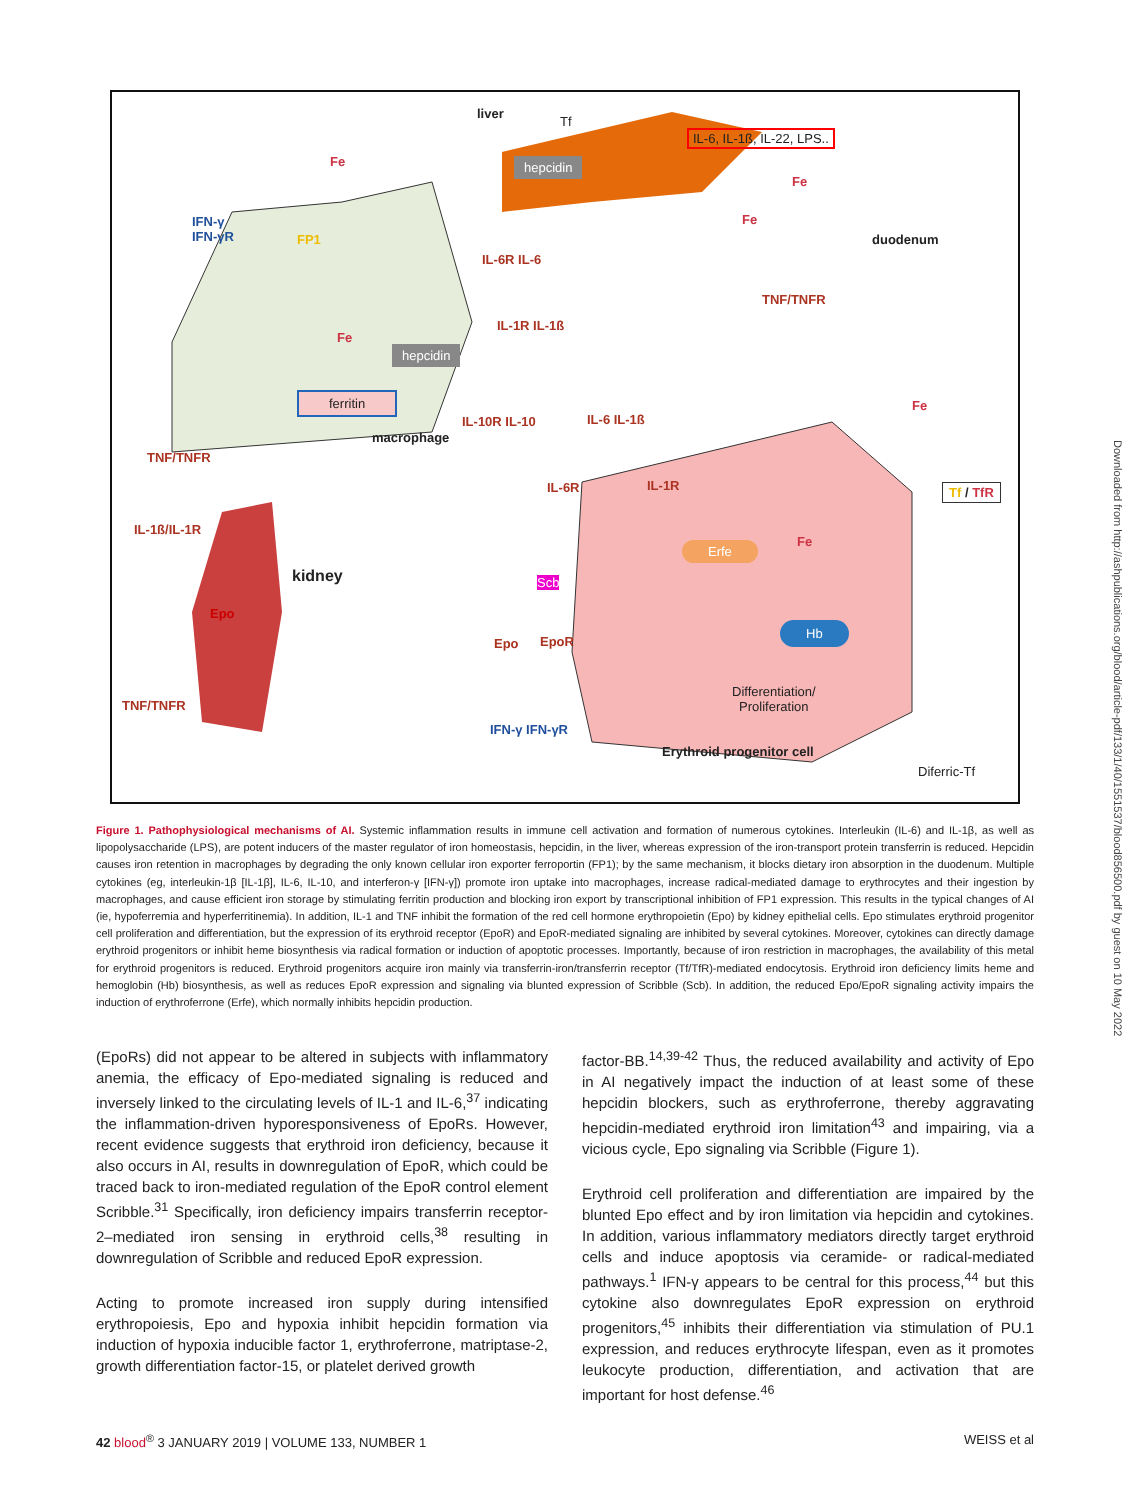liver
Tf
IL-6, IL-1ß, IL-22, LPS..
hepcidin Fe
IFN-γ
IFN-γR FP1
Fe
Fe
duodenum
TNF/TNFR
IL-6R IL-6
IL-1R IL-1ß
Fe
hepcidin
ferritin
macrophage
IL-10R IL-10 IL-6 IL-1ß
TNF/TNFR
IL-6R IL-1R
Fe
Tf / TfR
IL-1ß/IL-1R
kidney
Erfe Fe
Scb
Epo
Hb
Epo EpoR
Differentiation/
Proliferation TNF/TNFR
IFN-γ IFN-γR
Erythroid progenitor cell
Diferric-Tf
Figure 1. Pathophysiological mechanisms of AI. Systemic inflammation results in immune cell activation and formation of numerous cytokines. Interleukin (IL-6) and IL-1β, as well as lipopolysaccharide (LPS), are potent inducers of the master regulator of iron homeostasis, hepcidin, in the liver, whereas expression of the iron-transport protein transferrin is reduced. Hepcidin causes iron retention in macrophages by degrading the only known cellular iron exporter ferroportin (FP1); by the same mechanism, it blocks dietary iron absorption in the duodenum. Multiple cytokines (eg, interleukin-1β [IL-1β], IL-6, IL-10, and interferon-γ [IFN-γ]) promote iron uptake into macrophages, increase radical-mediated damage to erythrocytes and their ingestion by macrophages, and cause efficient iron storage by stimulating ferritin production and blocking iron export by transcriptional inhibition of FP1 expression. This results in the typical changes of AI (ie, hypoferremia and hyperferritinemia). In addition, IL-1 and TNF inhibit the formation of the red cell hormone erythropoietin (Epo) by kidney epithelial cells. Epo stimulates erythroid progenitor cell proliferation and differentiation, but the expression of its erythroid receptor (EpoR) and EpoR-mediated signaling are inhibited by several cytokines. Moreover, cytokines can directly damage erythroid progenitors or inhibit heme biosynthesis via radical formation or induction of apoptotic processes. Importantly, because of iron restriction in macrophages, the availability of this metal for erythroid progenitors is reduced. Erythroid progenitors acquire iron mainly via transferrin-iron/transferrin receptor (Tf/TfR)-mediated endocytosis. Erythroid iron deficiency limits heme and hemoglobin (Hb) biosynthesis, as well as reduces EpoR expression and signaling via blunted expression of Scribble (Scb). In addition, the reduced Epo/EpoR signaling activity impairs the induction of erythroferrone (Erfe), which normally inhibits hepcidin production.
(EpoRs) did not appear to be altered in subjects with inflammatory anemia, the efficacy of Epo-mediated signaling is reduced and inversely linked to the circulating levels of IL-1 and IL-6,<sup>37</sup> indicating the inflammation-driven hyporesponsiveness of EpoRs. However, recent evidence suggests that erythroid iron deficiency, because it also occurs in AI, results in downregulation of EpoR, which could be traced back to iron-mediated regulation of the EpoR control element Scribble.<sup>31</sup> Specifically, iron deficiency impairs transferrin receptor-2–mediated iron sensing in erythroid cells,<sup>38</sup> resulting in downregulation of Scribble and reduced EpoR expression.
Acting to promote increased iron supply during intensified erythropoiesis, Epo and hypoxia inhibit hepcidin formation via induction of hypoxia inducible factor 1, erythroferrone, matriptase-2, growth differentiation factor-15, or platelet derived growth
factor-BB.<sup>14,39-42</sup> Thus, the reduced availability and activity of Epo in AI negatively impact the induction of at least some of these hepcidin blockers, such as erythroferrone, thereby aggravating hepcidin-mediated erythroid iron limitation<sup>43</sup> and impairing, via a vicious cycle, Epo signaling via Scribble (Figure 1).
Erythroid cell proliferation and differentiation are impaired by the blunted Epo effect and by iron limitation via hepcidin and cytokines. In addition, various inflammatory mediators directly target erythroid cells and induce apoptosis via ceramide- or radical-mediated pathways.<sup>1</sup> IFN-γ appears to be central for this process,<sup>44</sup> but this cytokine also downregulates EpoR expression on erythroid progenitors,<sup>45</sup> inhibits their differentiation via stimulation of PU.1 expression, and reduces erythrocyte lifespan, even as it promotes leukocyte production, differentiation, and activation that are important for host defense.<sup>46</sup>
Downloaded from http://ashpublications.org/blood/article-pdf/133/1/40/1551537/blood856500.pdf by guest on 10 May 2022
42 blood<sup>®</sup> 3 JANUARY 2019 | VOLUME 133, NUMBER 1 WEISS et al